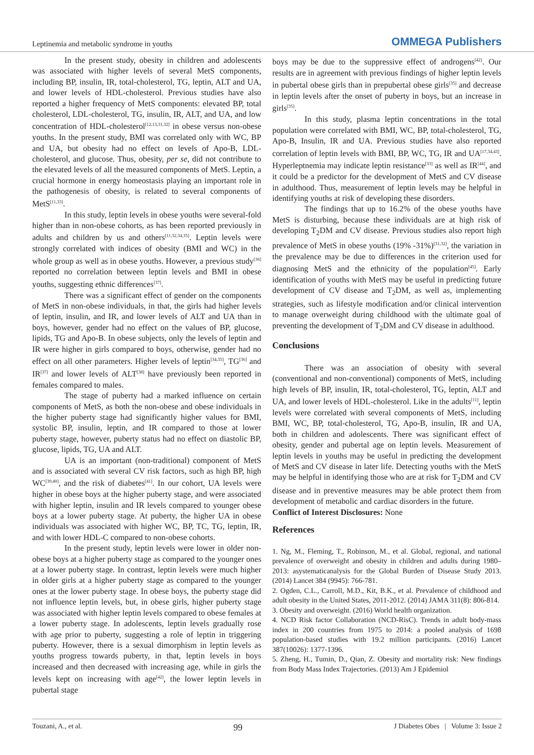Leptinemia and metabolic syndrome in youths OMMEGA Publishers
In the present study, obesity in children and adolescents was associated with higher levels of several MetS components, including BP, insulin, IR, total-cholesterol, TG, leptin, ALT and UA, and lower levels of HDL-cholesterol. Previous studies have also reported a higher frequency of MetS components: elevated BP, total cholesterol, LDL-cholesterol, TG, insulin, IR, ALT, and UA, and low concentration of HDL-cholesterol<sup>[12,13,31,32]</sup> in obese versus non-obese youths. In the present study, BMI was correlated only with WC, BP and UA, but obesity had no effect on levels of Apo-B, LDL-cholesterol, and glucose. Thus, obesity, per se, did not contribute to the elevated levels of all the measured components of MetS. Leptin, a crucial hormone in energy homeostasis playing an important role in the pathogenesis of obesity, is related to several components of MetS<sup>[11,33]</sup>.
In this study, leptin levels in obese youths were several-fold higher than in non-obese cohorts, as has been reported previously in adults and children by us and others<sup>[11,32,34,35]</sup>. Leptin levels were strongly correlated with indices of obesity (BMI and WC) in the whole group as well as in obese youths. However, a previous study<sup>[36]</sup> reported no correlation between leptin levels and BMI in obese youths, suggesting ethnic differences<sup>[37]</sup>.
There was a significant effect of gender on the components of MetS in non-obese individuals, in that, the girls had higher levels of leptin, insulin, and IR, and lower levels of ALT and UA than in boys, however, gender had no effect on the values of BP, glucose, lipids, TG and Apo-B. In obese subjects, only the levels of leptin and IR were higher in girls compared to boys, otherwise, gender had no effect on all other parameters. Higher levels of leptin<sup>[34,35]</sup>, TG<sup>[36]</sup> and IR<sup>[37]</sup> and lower levels of ALT<sup>[38]</sup> have previously been reported in females compared to males.
The stage of puberty had a marked influence on certain components of MetS, as both the non-obese and obese individuals in the higher puberty stage had significantly higher values for BMI, systolic BP, insulin, leptin, and IR compared to those at lower puberty stage, however, puberty status had no effect on diastolic BP, glucose, lipids, TG, UA and ALT.
UA is an important (non-traditional) component of MetS and is associated with several CV risk factors, such as high BP, high WC<sup>[39,40]</sup>, and the risk of diabetes<sup>[41]</sup>. In our cohort, UA levels were higher in obese boys at the higher puberty stage, and were associated with higher leptin, insulin and IR levels compared to younger obese boys at a lower puberty stage. At puberty, the higher UA in obese individuals was associated with higher WC, BP, TC, TG, leptin, IR, and with lower HDL-C compared to non-obese cohorts.
In the present study, leptin levels were lower in older non-obese boys at a higher puberty stage as compared to the younger ones at a lower puberty stage. In contrast, leptin levels were much higher in older girls at a higher puberty stage as compared to the younger ones at the lower puberty stage. In obese boys, the puberty stage did not influence leptin levels, but, in obese girls, higher puberty stage was associated with higher leptin levels compared to obese females at a lower puberty stage. In adolescents, leptin levels gradually rose with age prior to puberty, suggesting a role of leptin in triggering puberty. However, there is a sexual dimorphism in leptin levels as youths progress towards puberty, in that, leptin levels in boys increased and then decreased with increasing age, while in girls the levels kept on increasing with age<sup>[42]</sup>, the lower leptin levels in pubertal stage
boys may be due to the suppressive effect of androgens<sup>[42]</sup>. Our results are in agreement with previous findings of higher leptin levels in pubertal obese girls than in prepubertal obese girls<sup>[35]</sup> and decrease in leptin levels after the onset of puberty in boys, but an increase in girls<sup>[35]</sup>.
In this study, plasma leptin concentrations in the total population were correlated with BMI, WC, BP, total-cholesterol, TG, Apo-B, Insulin, IR and UA. Previous studies have also reported correlation of leptin levels with BMI, BP, WC, TG, IR and UA<sup>[17,34,43]</sup>. Hyperleptnemia may indicate leptin resistance<sup>[33]</sup> as well as IR<sup>[44]</sup>, and it could be a predictor for the development of MetS and CV disease in adulthood. Thus, measurement of leptin levels may be helpful in identifying youths at risk of developing these disorders.
The findings that up to 16.2% of the obese youths have MetS is disturbing, because these individuals are at high risk of developing T<sub>2</sub>DM and CV disease. Previous studies also report high prevalence of MetS in obese youths (19% -31%)<sup>[31,32]</sup>, the variation in the prevalence may be due to differences in the criterion used for diagnosing MetS and the ethnicity of the population<sup>[45]</sup>. Early identification of youths with MetS may be useful in predicting future development of CV disease and T<sub>2</sub>DM, as well as, implementing strategies, such as lifestyle modification and/or clinical intervention to manage overweight during childhood with the ultimate goal of preventing the development of T<sub>2</sub>DM and CV disease in adulthood.
Conclusions
There was an association of obesity with several (conventional and non-conventional) components of MetS, including high levels of BP, insulin, IR, total-cholesterol, TG, leptin, ALT and UA, and lower levels of HDL-cholesterol. Like in the adults<sup>[11]</sup>, leptin levels were correlated with several components of MetS, including BMI, WC, BP, total-cholesterol, TG, Apo-B, insulin, IR and UA, both in children and adolescents. There was significant effect of obesity, gender and pubertal age on leptin levels. Measurement of leptin levels in youths may be useful in predicting the development of MetS and CV disease in later life. Detecting youths with the MetS may be helpful in identifying those who are at risk for T<sub>2</sub>DM and CV disease and in preventive measures may be able protect them from development of metabolic and cardiac disorders in the future.
Conflict of Interest Disclosures: None
References
1. Ng, M., Fleming, T., Robinson, M., et al. Global, regional, and national prevalence of overweight and obesity in children and adults during 1980–2013: asystematicanalysis for the Global Burden of Disease Study 2013. (2014) Lancet 384 (9945): 766-781.
2. Ogden, C.L., Carroll, M.D., Kit, B.K., et al. Prevalence of childhood and adult obesity in the United States, 2011-2012. (2014) JAMA 311(8): 806-814.
3. Obesity and overweight. (2016) World health organization.
4. NCD Risk factor Collaboration (NCD-RisC). Trends in adult body-mass index in 200 countries from 1975 to 2014: a pooled analysis of 1698 population-based studies with 19.2 million participants. (2016) Lancet 387(10026): 1377-1396.
5. Zheng, H., Tumin, D., Qian, Z. Obesity and mortality risk: New findings from Body Mass Index Trajectories. (2013) Am J Epidemiol
Touzani, A., et al. 99 J Diabetes Obes | Volume 3: Issue 2